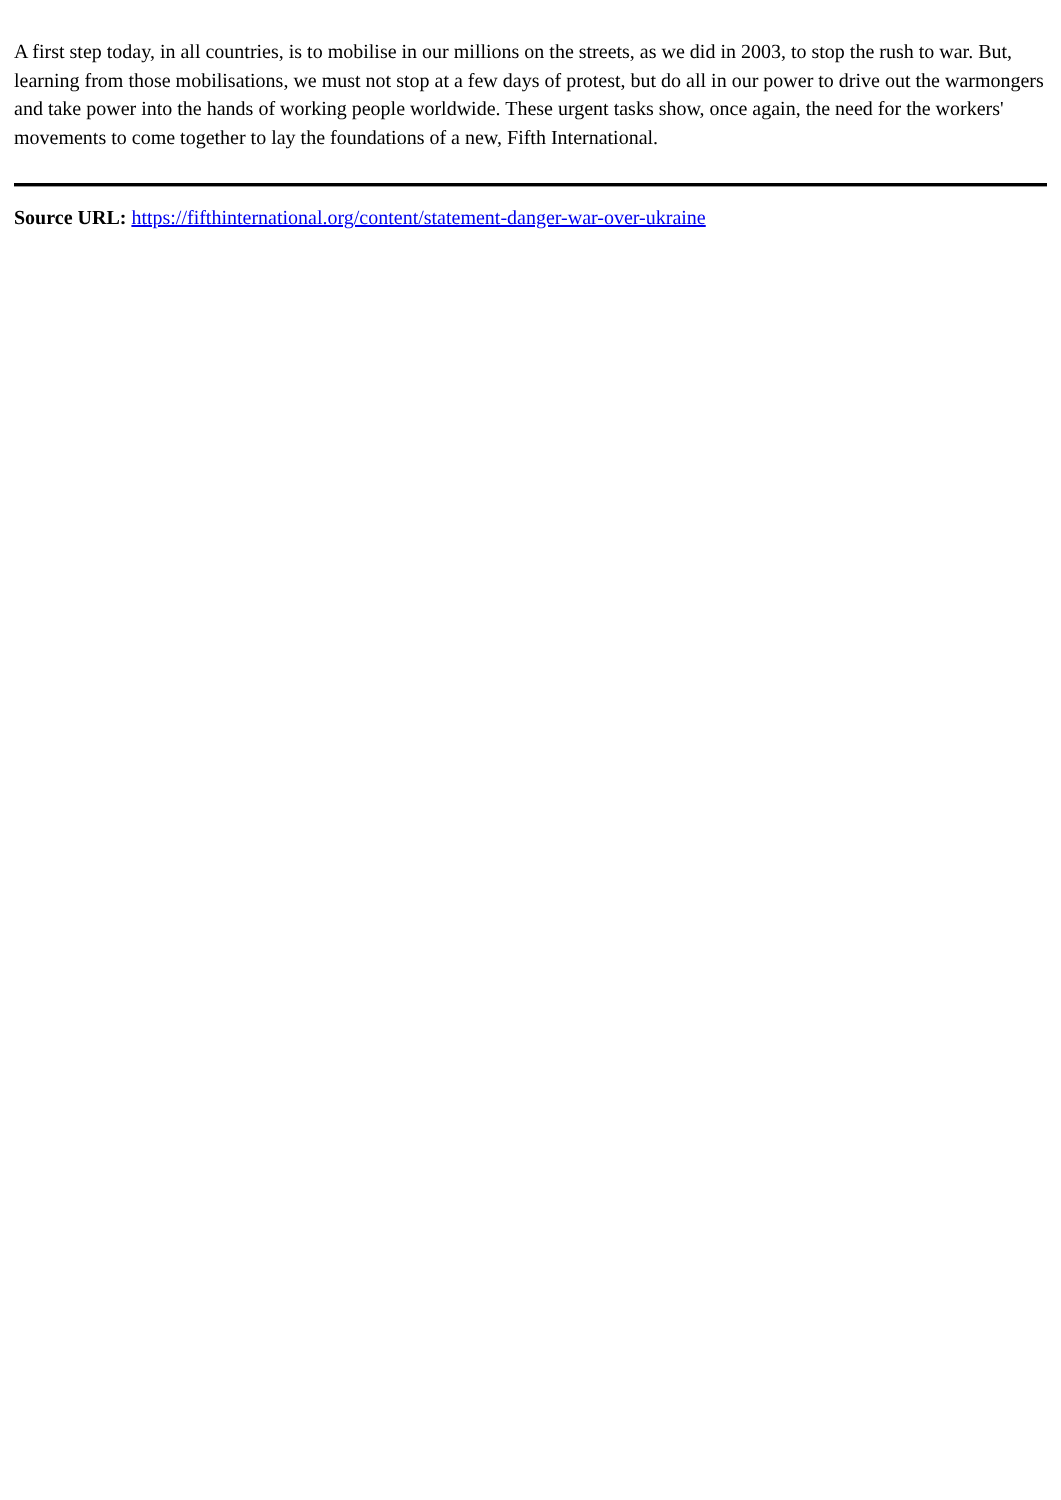A first step today, in all countries, is to mobilise in our millions on the streets, as we did in 2003, to stop the rush to war. But, learning from those mobilisations, we must not stop at a few days of protest, but do all in our power to drive out the warmongers and take power into the hands of working people worldwide. These urgent tasks show, once again, the need for the workers' movements to come together to lay the foundations of a new, Fifth International.
Source URL: https://fifthinternational.org/content/statement-danger-war-over-ukraine